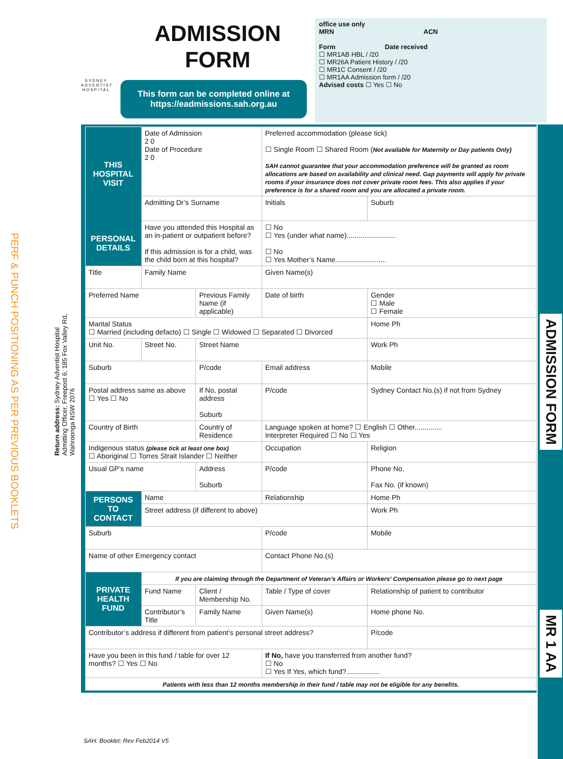PERF & PUNCH POSITIONING AS PER PREVIOUS BOOKLETS
Return address: Sydney Adventist Hospital
Admitting Officer, Freepost 6, 185 Fox Valley Rd,
Wahroonga NSW 2076
SYDNEY ADVENTIST HOSPITAL
ADMISSION FORM
This form can be completed online at
https://eadmissions.sah.org.au
office use only
MRN ACN
Form Date received
☐ MR1AB HBL / /20
☐ MR26A Patient History / /20
☐ MR1C Consent / /20
☐ MR1AA Admission form / /20
Advised costs ☐ Yes ☐ No
| THIS HOSPITAL VISIT | Date of Admission 2 0 Date of Procedure 2 0 | | | Preferred accommodation (please tick) ☐ Single Room ☐ Shared Room ( Not available for Maternity or Day patients Only) SAH cannot guarantee that your accommodation preference will be granted as room allocations are based on availability and clinical need. Gap payments will apply for private rooms if your insurance does not cover private room fees. This also applies if your preference is for a shared room and you are allocated a private room. | | |
| | Admitting Dr’s Surname | | | | Initials | Suburb |
| PERSONAL DETAILS | Have you attended this Hospital as an in-patient or outpatient before? If this admission is for a child, was the child born at this hospital? | | | ☐ No ☐ Yes (under what name)......................... ☐ No ☐ Yes Mother’s Name.......................... | | |
| Title | Family Name | | | Given Name(s) | | |
| Preferred Name | | Previous Family Name (if applicable) | | Date of birth | | Gender ☐ Male ☐ Female |
| Marital Status ☐ Married (including defacto) ☐ Single ☐ Widowed ☐ Separated ☐ Divorced | | | | | | Home Ph |
| Unit No. | Street No. | Street Name | | | | Work Ph |
| Suburb | | P/code | Email address | | | Mobile |
| Postal address same as above ☐ Yes ☐ No | | If No, postal address Suburb | | | P/code | Sydney Contact No.(s) if not from Sydney |
| Country of Birth | | Country of Residence | | Language spoken at home? ☐ English ☐ Other.............. Interpreter Required ☐ No ☐ Yes | | |
| Indigenous status (please tick at least one box) ☐ Aboriginal ☐ Torres Strait Islander ☐ Neither | | | | Occupation | | Religion |
| Usual GP’s name | | Address Suburb | | | P/code | Phone No. Fax No. (if known) |
| PERSONS TO CONTACT | Name | | | Relationship | | Home Ph |
| | Street address (if different to above) | | | | | Work Ph |
| Suburb | | | | | P/code | Mobile |
| Name of other Emergency contact | | | | Contact Phone No.(s) | | |
| PRIVATE HEALTH FUND | If you are claiming through the Department of Veteran’s Affairs or Workers’ Compensation please go to next page | | | | | |
| | Fund Name | Client / Membership No. | | Table / Type of cover | | Relationship of patient to contributor |
| | Contributor’s Title | Family Name | | Given Name(s) | | Home phone No. |
| Contributor’s address if different from patient’s personal street address? | | | | | | P/code |
| Have you been in this fund / table for over 12 months? ☐ Yes ☐ No | | | If No, have you transferred from another fund? ☐ No ☐ Yes If Yes, which fund?................. | | | |
| Patients with less than 12 months membership in their fund / table may not be eligible for any benefits. | | | | | | |
ADMISSION FORM
MR 1 AA
SAH: Booklet: Rev Feb2014 V5